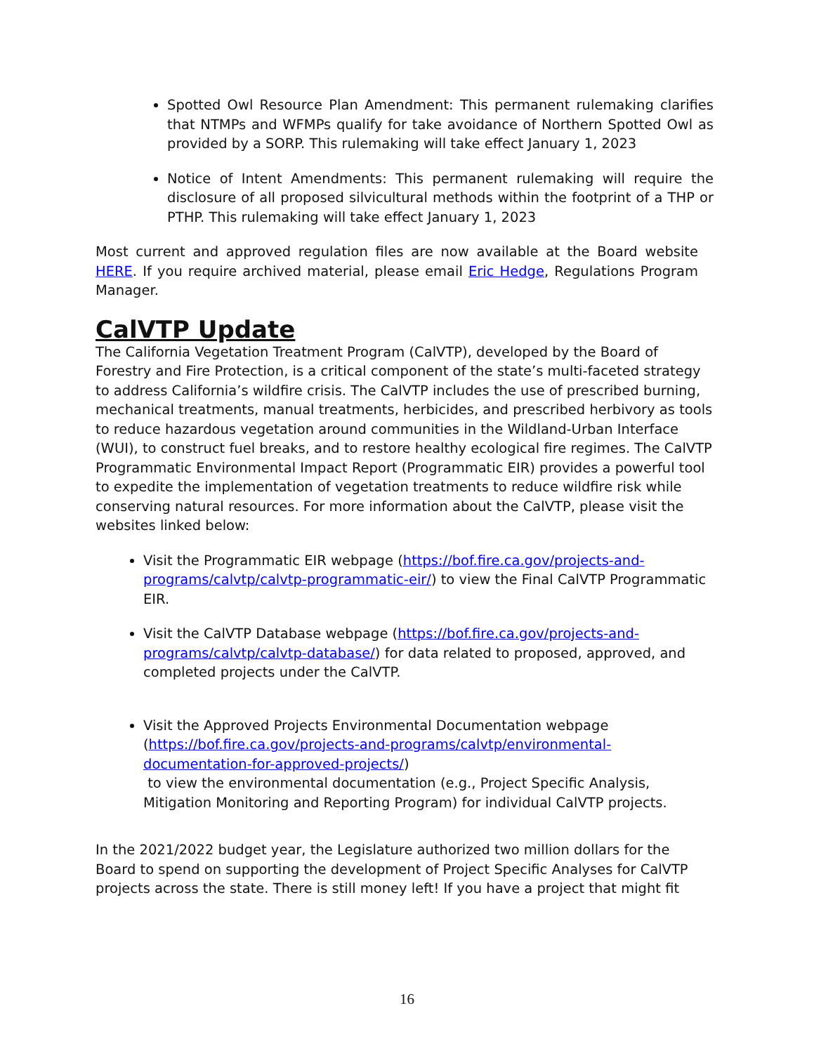Spotted Owl Resource Plan Amendment: This permanent rulemaking clarifies that NTMPs and WFMPs qualify for take avoidance of Northern Spotted Owl as provided by a SORP. This rulemaking will take effect January 1, 2023
Notice of Intent Amendments: This permanent rulemaking will require the disclosure of all proposed silvicultural methods within the footprint of a THP or PTHP. This rulemaking will take effect January 1, 2023
Most current and approved regulation files are now available at the Board website HERE. If you require archived material, please email Eric Hedge, Regulations Program Manager.
CalVTP Update
The California Vegetation Treatment Program (CalVTP), developed by the Board of Forestry and Fire Protection, is a critical component of the state’s multi-faceted strategy to address California’s wildfire crisis. The CalVTP includes the use of prescribed burning, mechanical treatments, manual treatments, herbicides, and prescribed herbivory as tools to reduce hazardous vegetation around communities in the Wildland-Urban Interface (WUI), to construct fuel breaks, and to restore healthy ecological fire regimes. The CalVTP Programmatic Environmental Impact Report (Programmatic EIR) provides a powerful tool to expedite the implementation of vegetation treatments to reduce wildfire risk while conserving natural resources. For more information about the CalVTP, please visit the websites linked below:
Visit the Programmatic EIR webpage (https://bof.fire.ca.gov/projects-and-programs/calvtp/calvtp-programmatic-eir/) to view the Final CalVTP Programmatic EIR.
Visit the CalVTP Database webpage (https://bof.fire.ca.gov/projects-and-programs/calvtp/calvtp-database/) for data related to proposed, approved, and completed projects under the CalVTP.
Visit the Approved Projects Environmental Documentation webpage (https://bof.fire.ca.gov/projects-and-programs/calvtp/environmental-documentation-for-approved-projects/)
to view the environmental documentation (e.g., Project Specific Analysis, Mitigation Monitoring and Reporting Program) for individual CalVTP projects.
In the 2021/2022 budget year, the Legislature authorized two million dollars for the Board to spend on supporting the development of Project Specific Analyses for CalVTP projects across the state. There is still money left! If you have a project that might fit
16